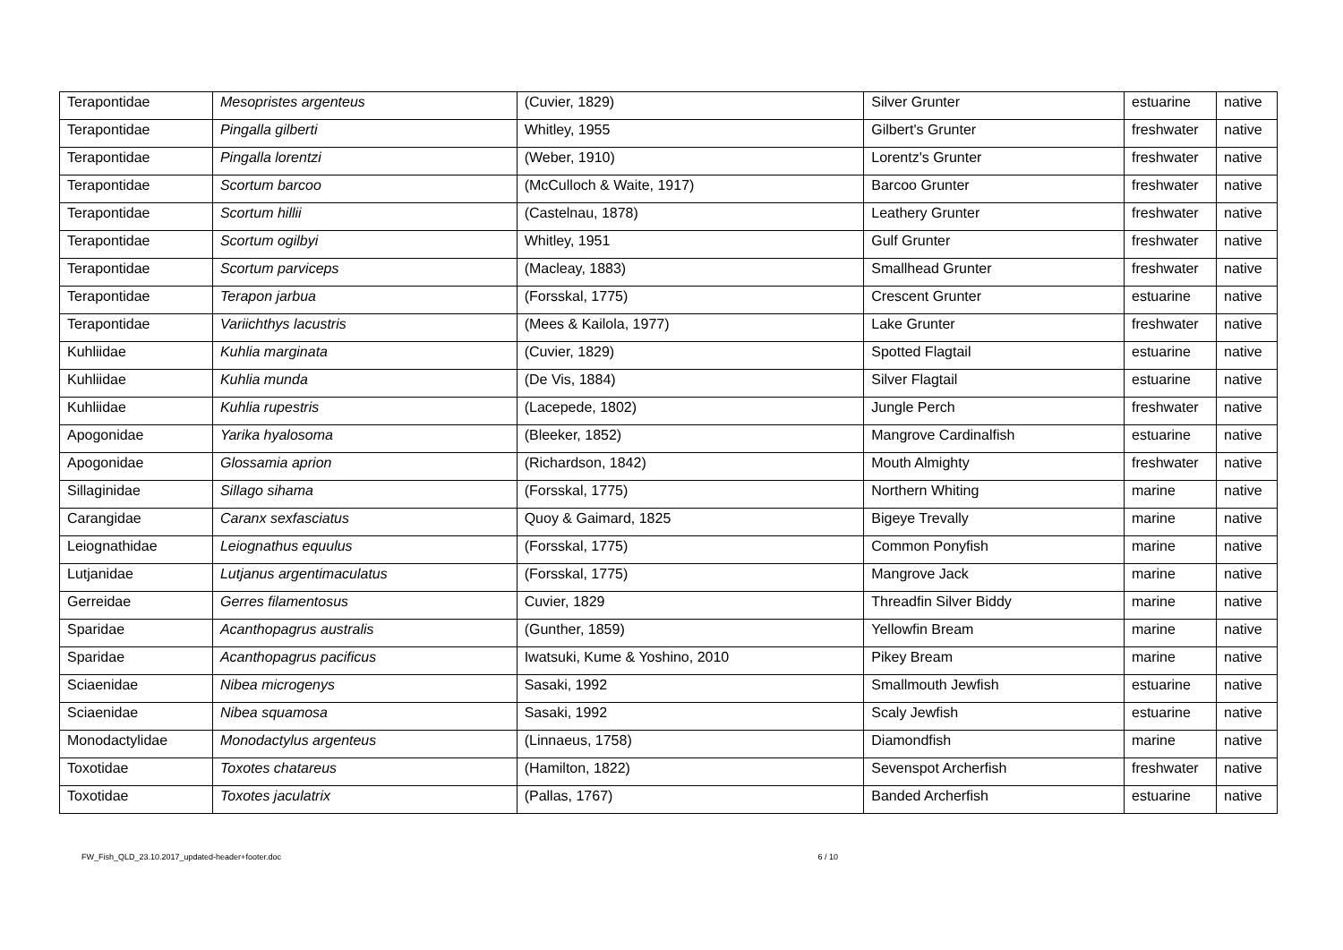| Terapontidae | Mesopristes argenteus | (Cuvier, 1829) | Silver Grunter | estuarine | native |
| Terapontidae | Pingalla gilberti | Whitley, 1955 | Gilbert's Grunter | freshwater | native |
| Terapontidae | Pingalla lorentzi | (Weber, 1910) | Lorentz's Grunter | freshwater | native |
| Terapontidae | Scortum barcoo | (McCulloch & Waite, 1917) | Barcoo Grunter | freshwater | native |
| Terapontidae | Scortum hillii | (Castelnau, 1878) | Leathery Grunter | freshwater | native |
| Terapontidae | Scortum ogilbyi | Whitley, 1951 | Gulf Grunter | freshwater | native |
| Terapontidae | Scortum parviceps | (Macleay, 1883) | Smallhead Grunter | freshwater | native |
| Terapontidae | Terapon jarbua | (Forsskal, 1775) | Crescent Grunter | estuarine | native |
| Terapontidae | Variichthys lacustris | (Mees & Kailola, 1977) | Lake Grunter | freshwater | native |
| Kuhliidae | Kuhlia marginata | (Cuvier, 1829) | Spotted Flagtail | estuarine | native |
| Kuhliidae | Kuhlia munda | (De Vis, 1884) | Silver Flagtail | estuarine | native |
| Kuhliidae | Kuhlia rupestris | (Lacepede, 1802) | Jungle Perch | freshwater | native |
| Apogonidae | Yarika hyalosoma | (Bleeker, 1852) | Mangrove Cardinalfish | estuarine | native |
| Apogonidae | Glossamia aprion | (Richardson, 1842) | Mouth Almighty | freshwater | native |
| Sillaginidae | Sillago sihama | (Forsskal, 1775) | Northern Whiting | marine | native |
| Carangidae | Caranx sexfasciatus | Quoy & Gaimard, 1825 | Bigeye Trevally | marine | native |
| Leiognathidae | Leiognathus equulus | (Forsskal, 1775) | Common Ponyfish | marine | native |
| Lutjanidae | Lutjanus argentimaculatus | (Forsskal, 1775) | Mangrove Jack | marine | native |
| Gerreidae | Gerres filamentosus | Cuvier, 1829 | Threadfin Silver Biddy | marine | native |
| Sparidae | Acanthopagrus australis | (Gunther, 1859) | Yellowfin Bream | marine | native |
| Sparidae | Acanthopagrus pacificus | Iwatsuki, Kume & Yoshino, 2010 | Pikey Bream | marine | native |
| Sciaenidae | Nibea microgenys | Sasaki, 1992 | Smallmouth Jewfish | estuarine | native |
| Sciaenidae | Nibea squamosa | Sasaki, 1992 | Scaly Jewfish | estuarine | native |
| Monodactylidae | Monodactylus argenteus | (Linnaeus, 1758) | Diamondfish | marine | native |
| Toxotidae | Toxotes chatareus | (Hamilton, 1822) | Sevenspot Archerfish | freshwater | native |
| Toxotidae | Toxotes jaculatrix | (Pallas, 1767) | Banded Archerfish | estuarine | native |
FW_Fish_QLD_23.10.2017_updated-header+footer.doc 6 / 10